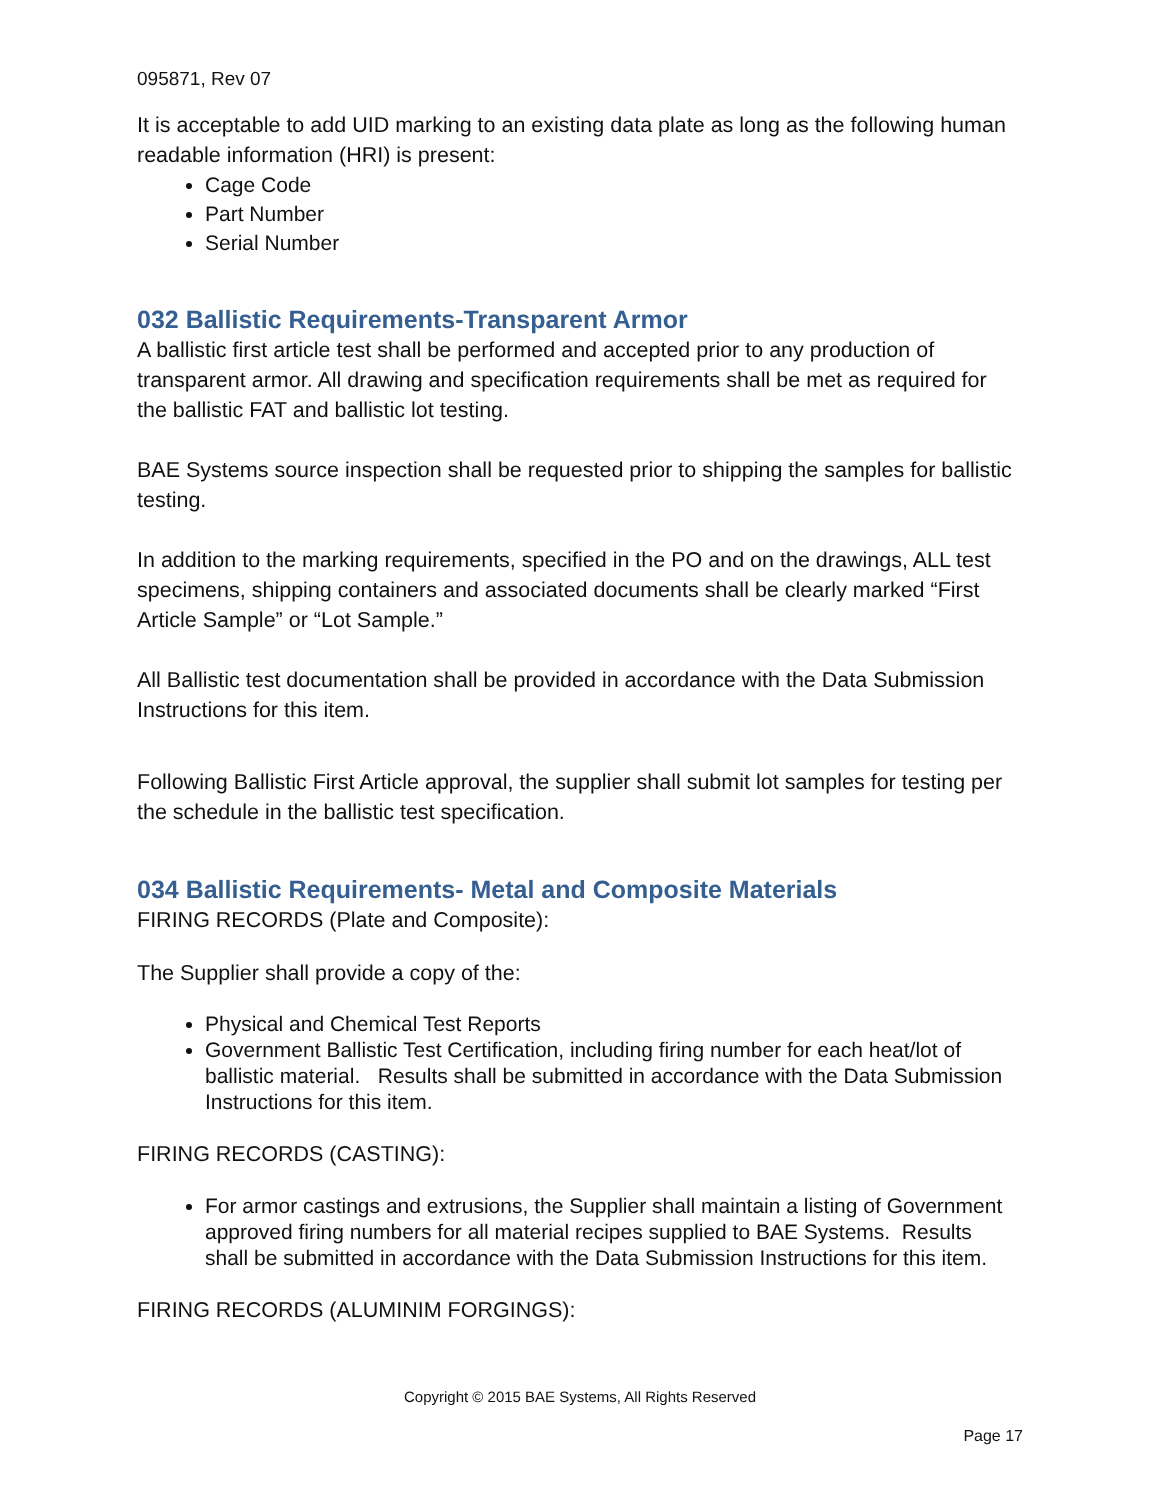095871, Rev 07
It is acceptable to add UID marking to an existing data plate as long as the following human readable information (HRI) is present:
Cage Code
Part Number
Serial Number
032 Ballistic Requirements-Transparent Armor
A ballistic first article test shall be performed and accepted prior to any production of transparent armor. All drawing and specification requirements shall be met as required for the ballistic FAT and ballistic lot testing.
BAE Systems source inspection shall be requested prior to shipping the samples for ballistic testing.
In addition to the marking requirements, specified in the PO and on the drawings, ALL test specimens, shipping containers and associated documents shall be clearly marked “First Article Sample” or “Lot Sample.”
All Ballistic test documentation shall be provided in accordance with the Data Submission Instructions for this item.
Following Ballistic First Article approval, the supplier shall submit lot samples for testing per the schedule in the ballistic test specification.
034 Ballistic Requirements- Metal and Composite Materials
FIRING RECORDS (Plate and Composite):
The Supplier shall provide a copy of the:
Physical and Chemical Test Reports
Government Ballistic Test Certification, including firing number for each heat/lot of ballistic material. Results shall be submitted in accordance with the Data Submission Instructions for this item.
FIRING RECORDS (CASTING):
For armor castings and extrusions, the Supplier shall maintain a listing of Government approved firing numbers for all material recipes supplied to BAE Systems. Results shall be submitted in accordance with the Data Submission Instructions for this item.
FIRING RECORDS (ALUMINIM FORGINGS):
Copyright © 2015 BAE Systems, All Rights Reserved
Page 17